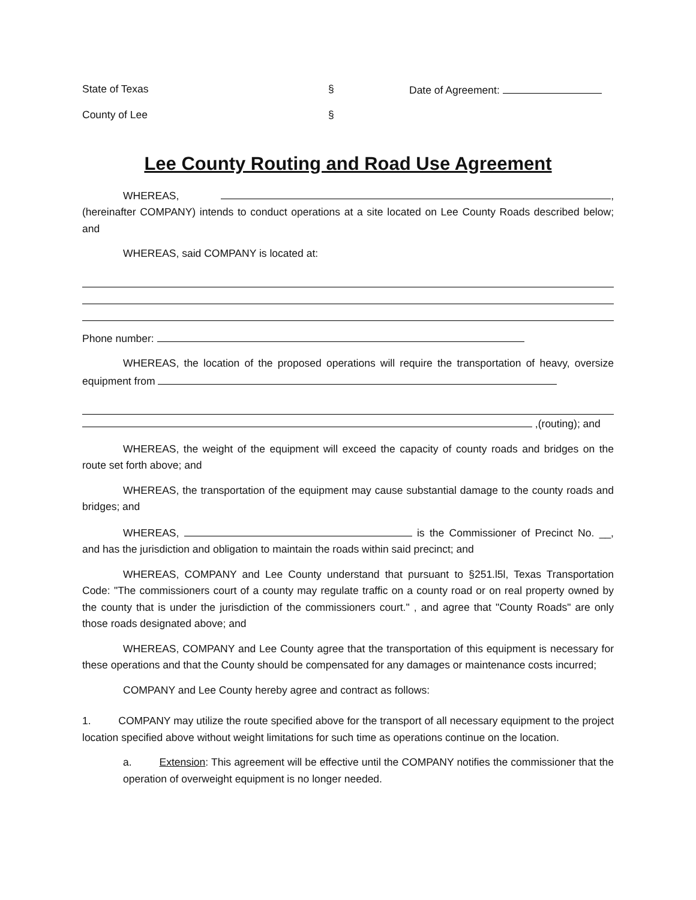State of Texas § Date of Agreement:
County of Lee §
Lee County Routing and Road Use Agreement
WHEREAS, , (hereinafter COMPANY) intends to conduct operations at a site located on Lee County Roads described below; and
WHEREAS, said COMPANY is located at:
Phone number:
WHEREAS, the location of the proposed operations will require the transportation of heavy, oversize equipment from
,(routing); and
WHEREAS, the weight of the equipment will exceed the capacity of county roads and bridges on the route set forth above; and
WHEREAS, the transportation of the equipment may cause substantial damage to the county roads and bridges; and
WHEREAS, is the Commissioner of Precinct No. __, and has the jurisdiction and obligation to maintain the roads within said precinct; and
WHEREAS, COMPANY and Lee County understand that pursuant to §251.l5l, Texas Transportation Code: "The commissioners court of a county may regulate traffic on a county road or on real property owned by the county that is under the jurisdiction of the commissioners court." , and agree that "County Roads" are only those roads designated above; and
WHEREAS, COMPANY and Lee County agree that the transportation of this equipment is necessary for these operations and that the County should be compensated for any damages or maintenance costs incurred;
COMPANY and Lee County hereby agree and contract as follows:
1. COMPANY may utilize the route specified above for the transport of all necessary equipment to the project location specified above without weight limitations for such time as operations continue on the location.
a. Extension: This agreement will be effective until the COMPANY notifies the commissioner that the operation of overweight equipment is no longer needed.